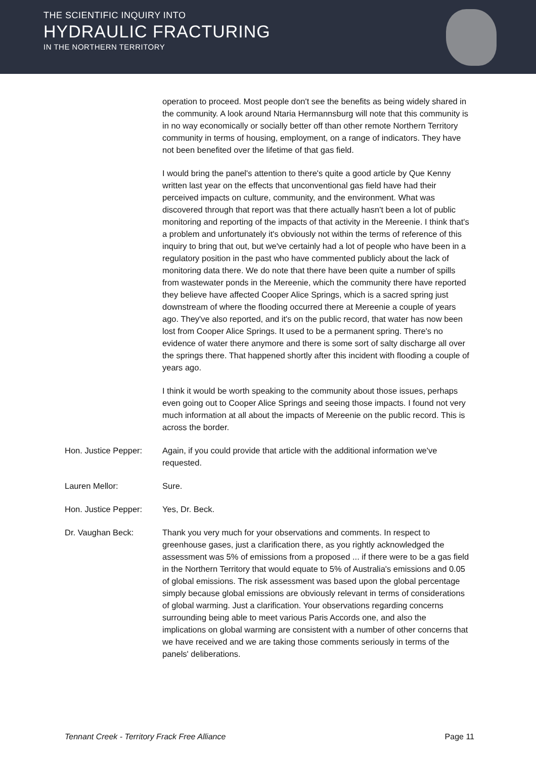THE SCIENTIFIC INQUIRY INTO
HYDRAULIC FRACTURING
IN THE NORTHERN TERRITORY
operation to proceed. Most people don't see the benefits as being widely shared in the community. A look around Ntaria Hermannsburg will note that this community is in no way economically or socially better off than other remote Northern Territory community in terms of housing, employment, on a range of indicators. They have not been benefited over the lifetime of that gas field.
I would bring the panel's attention to there's quite a good article by Que Kenny written last year on the effects that unconventional gas field have had their perceived impacts on culture, community, and the environment. What was discovered through that report was that there actually hasn't been a lot of public monitoring and reporting of the impacts of that activity in the Mereenie. I think that's a problem and unfortunately it's obviously not within the terms of reference of this inquiry to bring that out, but we've certainly had a lot of people who have been in a regulatory position in the past who have commented publicly about the lack of monitoring data there. We do note that there have been quite a number of spills from wastewater ponds in the Mereenie, which the community there have reported they believe have affected Cooper Alice Springs, which is a sacred spring just downstream of where the flooding occurred there at Mereenie a couple of years ago. They've also reported, and it's on the public record, that water has now been lost from Cooper Alice Springs. It used to be a permanent spring. There's no evidence of water there anymore and there is some sort of salty discharge all over the springs there. That happened shortly after this incident with flooding a couple of years ago.
I think it would be worth speaking to the community about those issues, perhaps even going out to Cooper Alice Springs and seeing those impacts. I found not very much information at all about the impacts of Mereenie on the public record. This is across the border.
Hon. Justice Pepper:
Again, if you could provide that article with the additional information we've requested.
Lauren Mellor: Sure.
Hon. Justice Pepper:
Yes, Dr. Beck.
Dr. Vaughan Beck: Thank you very much for your observations and comments. In respect to greenhouse gases, just a clarification there, as you rightly acknowledged the assessment was 5% of emissions from a proposed ... if there were to be a gas field in the Northern Territory that would equate to 5% of Australia's emissions and 0.05 of global emissions. The risk assessment was based upon the global percentage simply because global emissions are obviously relevant in terms of considerations of global warming. Just a clarification. Your observations regarding concerns surrounding being able to meet various Paris Accords one, and also the implications on global warming are consistent with a number of other concerns that we have received and we are taking those comments seriously in terms of the panels' deliberations.
Tennant Creek - Territory Frack Free Alliance Page 11